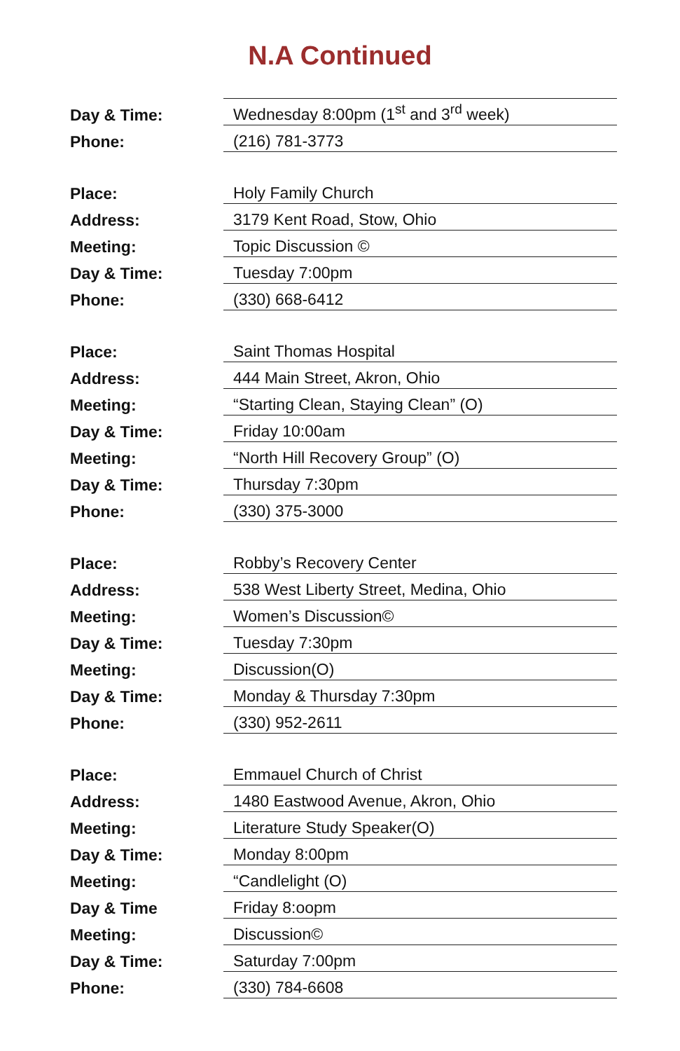N.A Continued
| Day & Time: | Wednesday 8:00pm (1<sup>st</sup> and 3<sup>rd</sup> week) |
| Phone: | (216) 781-3773 |
| Place: | Holy Family Church |
| Address: | 3179 Kent Road, Stow, Ohio |
| Meeting: | Topic Discussion © |
| Day & Time: | Tuesday 7:00pm |
| Phone: | (330) 668-6412 |
| Place: | Saint Thomas Hospital |
| Address: | 444 Main Street, Akron, Ohio |
| Meeting: | “Starting Clean, Staying Clean” (O) |
| Day & Time: | Friday 10:00am |
| Meeting: | “North Hill Recovery Group” (O) |
| Day & Time: | Thursday 7:30pm |
| Phone: | (330) 375-3000 |
| Place: | Robby’s Recovery Center |
| Address: | 538 West Liberty Street, Medina, Ohio |
| Meeting: | Women’s Discussion© |
| Day & Time: | Tuesday 7:30pm |
| Meeting: | Discussion(O) |
| Day & Time: | Monday & Thursday 7:30pm |
| Phone: | (330) 952-2611 |
| Place: | Emmauel Church of Christ |
| Address: | 1480 Eastwood Avenue, Akron, Ohio |
| Meeting: | Literature Study Speaker(O) |
| Day & Time: | Monday 8:00pm |
| Meeting: | “Candlelight (O) |
| Day & Time | Friday 8:oopm |
| Meeting: | Discussion© |
| Day & Time: | Saturday 7:00pm |
| Phone: | (330) 784-6608 |